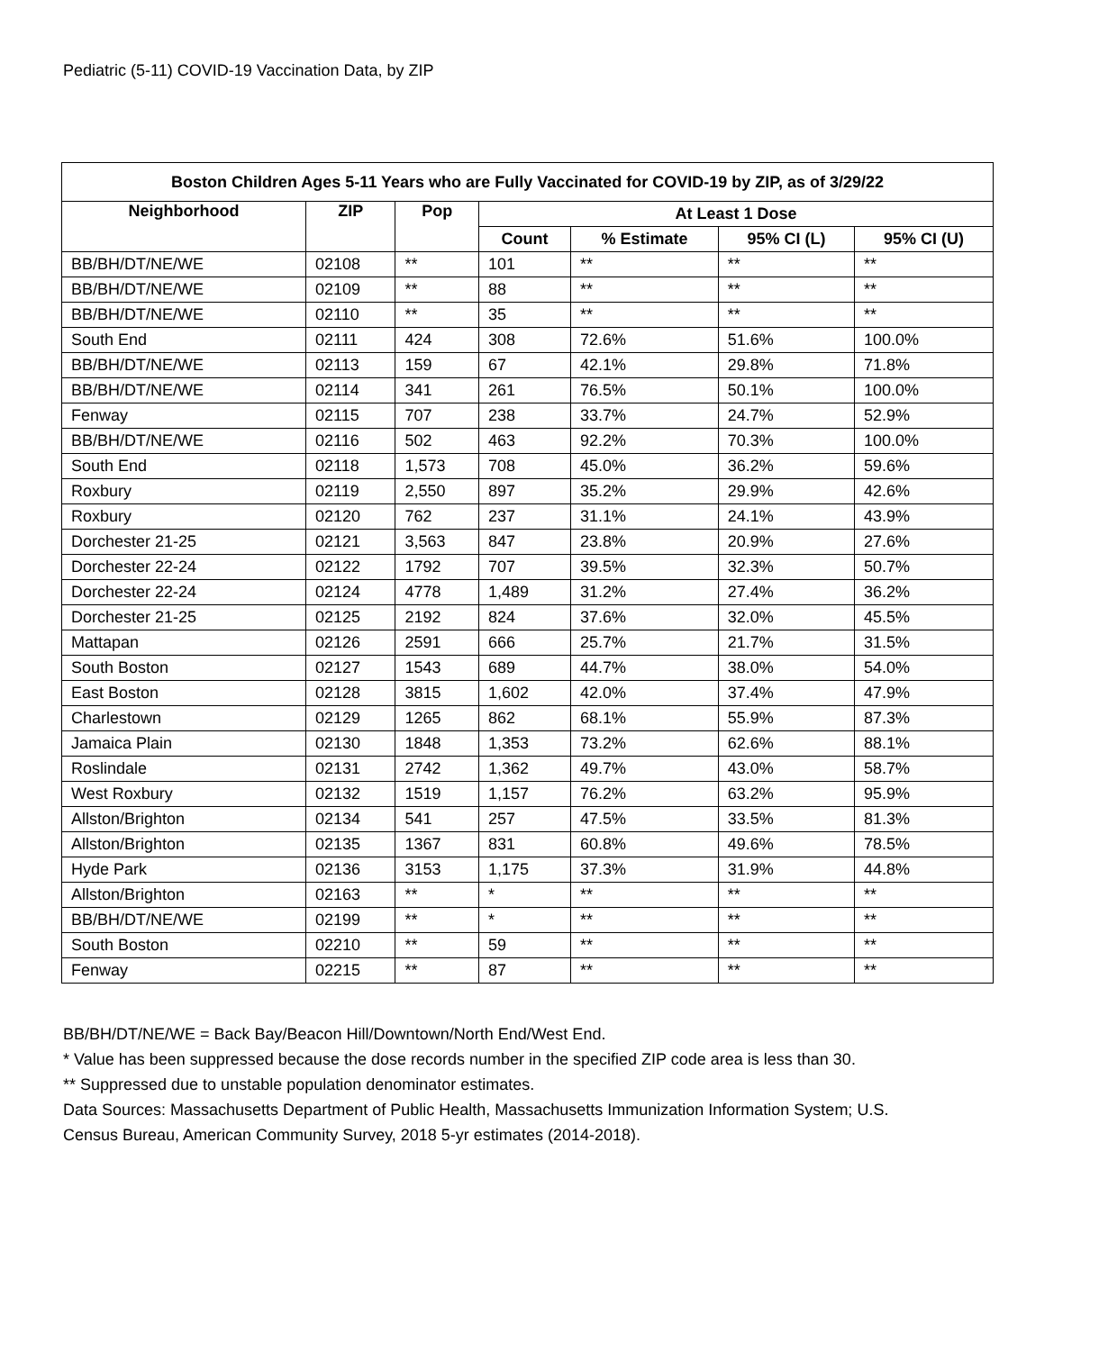Pediatric (5-11) COVID-19 Vaccination Data, by ZIP
| Boston Children Ages 5-11 Years who are Fully Vaccinated for COVID-19 by ZIP, as of 3/29/22 | | | | | | |
| --- | --- | --- | --- | --- | --- | --- |
| Neighborhood | ZIP | Pop | At Least 1 Dose | | | |
| | | | Count | % Estimate | 95% CI (L) | 95% CI (U) |
| BB/BH/DT/NE/WE | 02108 | ** | 101 | ** | ** | ** |
| BB/BH/DT/NE/WE | 02109 | ** | 88 | ** | ** | ** |
| BB/BH/DT/NE/WE | 02110 | ** | 35 | ** | ** | ** |
| South End | 02111 | 424 | 308 | 72.6% | 51.6% | 100.0% |
| BB/BH/DT/NE/WE | 02113 | 159 | 67 | 42.1% | 29.8% | 71.8% |
| BB/BH/DT/NE/WE | 02114 | 341 | 261 | 76.5% | 50.1% | 100.0% |
| Fenway | 02115 | 707 | 238 | 33.7% | 24.7% | 52.9% |
| BB/BH/DT/NE/WE | 02116 | 502 | 463 | 92.2% | 70.3% | 100.0% |
| South End | 02118 | 1,573 | 708 | 45.0% | 36.2% | 59.6% |
| Roxbury | 02119 | 2,550 | 897 | 35.2% | 29.9% | 42.6% |
| Roxbury | 02120 | 762 | 237 | 31.1% | 24.1% | 43.9% |
| Dorchester 21-25 | 02121 | 3,563 | 847 | 23.8% | 20.9% | 27.6% |
| Dorchester 22-24 | 02122 | 1792 | 707 | 39.5% | 32.3% | 50.7% |
| Dorchester 22-24 | 02124 | 4778 | 1,489 | 31.2% | 27.4% | 36.2% |
| Dorchester 21-25 | 02125 | 2192 | 824 | 37.6% | 32.0% | 45.5% |
| Mattapan | 02126 | 2591 | 666 | 25.7% | 21.7% | 31.5% |
| South Boston | 02127 | 1543 | 689 | 44.7% | 38.0% | 54.0% |
| East Boston | 02128 | 3815 | 1,602 | 42.0% | 37.4% | 47.9% |
| Charlestown | 02129 | 1265 | 862 | 68.1% | 55.9% | 87.3% |
| Jamaica Plain | 02130 | 1848 | 1,353 | 73.2% | 62.6% | 88.1% |
| Roslindale | 02131 | 2742 | 1,362 | 49.7% | 43.0% | 58.7% |
| West Roxbury | 02132 | 1519 | 1,157 | 76.2% | 63.2% | 95.9% |
| Allston/Brighton | 02134 | 541 | 257 | 47.5% | 33.5% | 81.3% |
| Allston/Brighton | 02135 | 1367 | 831 | 60.8% | 49.6% | 78.5% |
| Hyde Park | 02136 | 3153 | 1,175 | 37.3% | 31.9% | 44.8% |
| Allston/Brighton | 02163 | ** | * | ** | ** | ** |
| BB/BH/DT/NE/WE | 02199 | ** | * | ** | ** | ** |
| South Boston | 02210 | ** | 59 | ** | ** | ** |
| Fenway | 02215 | ** | 87 | ** | ** | ** |
BB/BH/DT/NE/WE = Back Bay/Beacon Hill/Downtown/North End/West End.
* Value has been suppressed because the dose records number in the specified ZIP code area is less than 30.
** Suppressed due to unstable population denominator estimates.
Data Sources: Massachusetts Department of Public Health, Massachusetts Immunization Information System; U.S.
Census Bureau, American Community Survey, 2018 5-yr estimates (2014-2018).